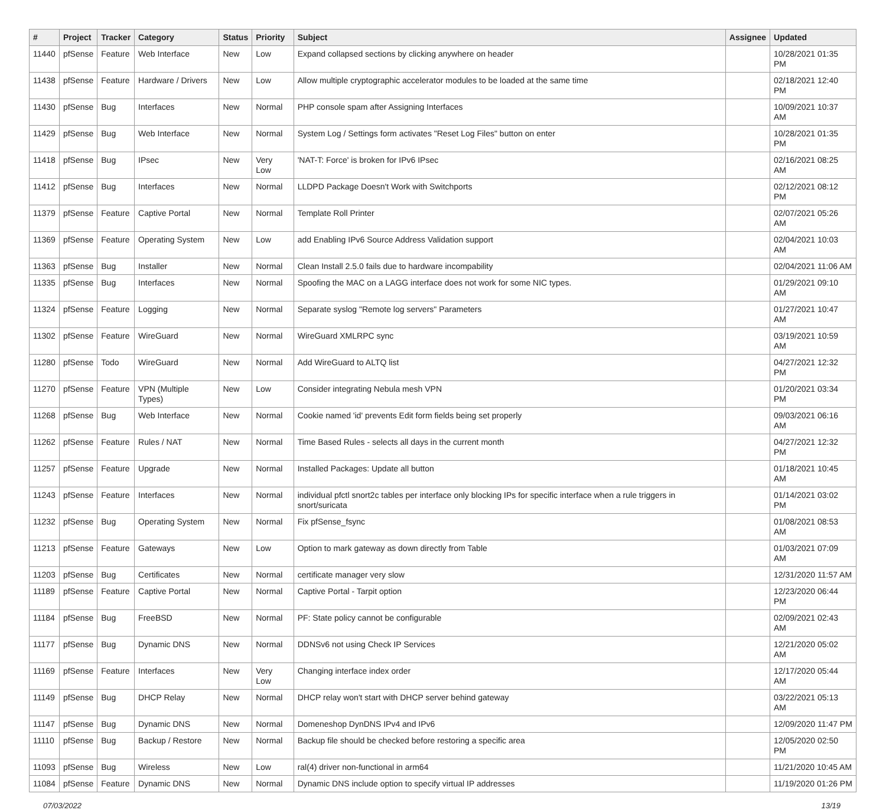| # | Project | Tracker | Category | Status | Priority | Subject | Assignee | Updated |
| --- | --- | --- | --- | --- | --- | --- | --- | --- |
| 11440 | pfSense | Feature | Web Interface | New | Low | Expand collapsed sections by clicking anywhere on header | | 10/28/2021 01:35 PM |
| 11438 | pfSense | Feature | Hardware / Drivers | New | Low | Allow multiple cryptographic accelerator modules to be loaded at the same time | | 02/18/2021 12:40 PM |
| 11430 | pfSense | Bug | Interfaces | New | Normal | PHP console spam after Assigning Interfaces | | 10/09/2021 10:37 AM |
| 11429 | pfSense | Bug | Web Interface | New | Normal | System Log / Settings form activates "Reset Log Files" button on enter | | 10/28/2021 01:35 PM |
| 11418 | pfSense | Bug | IPsec | New | Very Low | 'NAT-T: Force' is broken for IPv6 IPsec | | 02/16/2021 08:25 AM |
| 11412 | pfSense | Bug | Interfaces | New | Normal | LLDPD Package Doesn't Work with Switchports | | 02/12/2021 08:12 PM |
| 11379 | pfSense | Feature | Captive Portal | New | Normal | Template Roll Printer | | 02/07/2021 05:26 AM |
| 11369 | pfSense | Feature | Operating System | New | Low | add Enabling IPv6 Source Address Validation support | | 02/04/2021 10:03 AM |
| 11363 | pfSense | Bug | Installer | New | Normal | Clean Install 2.5.0 fails due to hardware incompability | | 02/04/2021 11:06 AM |
| 11335 | pfSense | Bug | Interfaces | New | Normal | Spoofing the MAC on a LAGG interface does not work for some NIC types. | | 01/29/2021 09:10 AM |
| 11324 | pfSense | Feature | Logging | New | Normal | Separate syslog "Remote log servers" Parameters | | 01/27/2021 10:47 AM |
| 11302 | pfSense | Feature | WireGuard | New | Normal | WireGuard XMLRPC sync | | 03/19/2021 10:59 AM |
| 11280 | pfSense | Todo | WireGuard | New | Normal | Add WireGuard to ALTQ list | | 04/27/2021 12:32 PM |
| 11270 | pfSense | Feature | VPN (Multiple Types) | New | Low | Consider integrating Nebula mesh VPN | | 01/20/2021 03:34 PM |
| 11268 | pfSense | Bug | Web Interface | New | Normal | Cookie named 'id' prevents Edit form fields being set properly | | 09/03/2021 06:16 AM |
| 11262 | pfSense | Feature | Rules / NAT | New | Normal | Time Based Rules - selects all days in the current month | | 04/27/2021 12:32 PM |
| 11257 | pfSense | Feature | Upgrade | New | Normal | Installed Packages: Update all button | | 01/18/2021 10:45 AM |
| 11243 | pfSense | Feature | Interfaces | New | Normal | individual pfctl snort2c tables per interface only blocking IPs for specific interface when a rule triggers in snort/suricata | | 01/14/2021 03:02 PM |
| 11232 | pfSense | Bug | Operating System | New | Normal | Fix pfSense_fsync | | 01/08/2021 08:53 AM |
| 11213 | pfSense | Feature | Gateways | New | Low | Option to mark gateway as down directly from Table | | 01/03/2021 07:09 AM |
| 11203 | pfSense | Bug | Certificates | New | Normal | certificate manager very slow | | 12/31/2020 11:57 AM |
| 11189 | pfSense | Feature | Captive Portal | New | Normal | Captive Portal - Tarpit option | | 12/23/2020 06:44 PM |
| 11184 | pfSense | Bug | FreeBSD | New | Normal | PF: State policy cannot be configurable | | 02/09/2021 02:43 AM |
| 11177 | pfSense | Bug | Dynamic DNS | New | Normal | DDNSv6 not using Check IP Services | | 12/21/2020 05:02 AM |
| 11169 | pfSense | Feature | Interfaces | New | Very Low | Changing interface index order | | 12/17/2020 05:44 AM |
| 11149 | pfSense | Bug | DHCP Relay | New | Normal | DHCP relay won't start with DHCP server behind gateway | | 03/22/2021 05:13 AM |
| 11147 | pfSense | Bug | Dynamic DNS | New | Normal | Domeneshop DynDNS IPv4 and IPv6 | | 12/09/2020 11:47 PM |
| 11110 | pfSense | Bug | Backup / Restore | New | Normal | Backup file should be checked before restoring a specific area | | 12/05/2020 02:50 PM |
| 11093 | pfSense | Bug | Wireless | New | Low | ral(4) driver non-functional in arm64 | | 11/21/2020 10:45 AM |
| 11084 | pfSense | Feature | Dynamic DNS | New | Normal | Dynamic DNS include option to specify virtual IP addresses | | 11/19/2020 01:26 PM |
07/03/2022 13/19